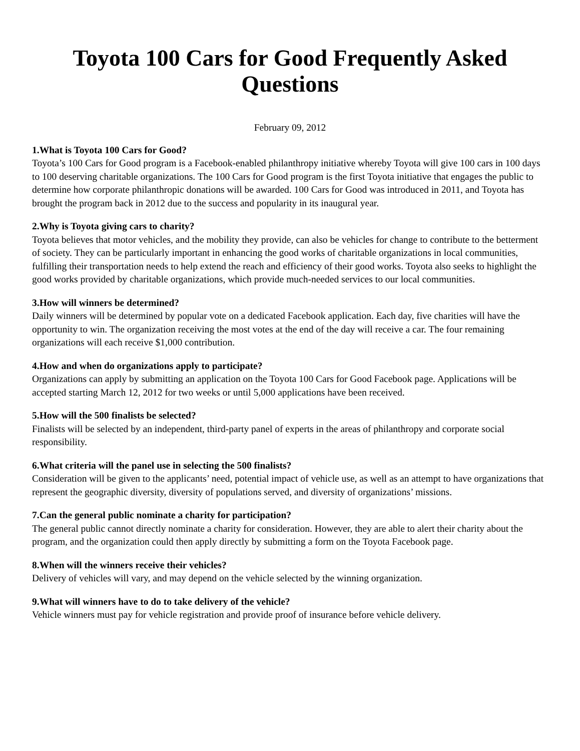Toyota 100 Cars for Good Frequently Asked Questions
February 09, 2012
1.What is Toyota 100 Cars for Good?
Toyota’s 100 Cars for Good program is a Facebook-enabled philanthropy initiative whereby Toyota will give 100 cars in 100 days to 100 deserving charitable organizations. The 100 Cars for Good program is the first Toyota initiative that engages the public to determine how corporate philanthropic donations will be awarded. 100 Cars for Good was introduced in 2011, and Toyota has brought the program back in 2012 due to the success and popularity in its inaugural year.
2.Why is Toyota giving cars to charity?
Toyota believes that motor vehicles, and the mobility they provide, can also be vehicles for change to contribute to the betterment of society. They can be particularly important in enhancing the good works of charitable organizations in local communities, fulfilling their transportation needs to help extend the reach and efficiency of their good works. Toyota also seeks to highlight the good works provided by charitable organizations, which provide much-needed services to our local communities.
3.How will winners be determined?
Daily winners will be determined by popular vote on a dedicated Facebook application. Each day, five charities will have the opportunity to win. The organization receiving the most votes at the end of the day will receive a car. The four remaining organizations will each receive $1,000 contribution.
4.How and when do organizations apply to participate?
Organizations can apply by submitting an application on the Toyota 100 Cars for Good Facebook page. Applications will be accepted starting March 12, 2012 for two weeks or until 5,000 applications have been received.
5.How will the 500 finalists be selected?
Finalists will be selected by an independent, third-party panel of experts in the areas of philanthropy and corporate social responsibility.
6.What criteria will the panel use in selecting the 500 finalists?
Consideration will be given to the applicants’ need, potential impact of vehicle use, as well as an attempt to have organizations that represent the geographic diversity, diversity of populations served, and diversity of organizations’ missions.
7.Can the general public nominate a charity for participation?
The general public cannot directly nominate a charity for consideration. However, they are able to alert their charity about the program, and the organization could then apply directly by submitting a form on the Toyota Facebook page.
8.When will the winners receive their vehicles?
Delivery of vehicles will vary, and may depend on the vehicle selected by the winning organization.
9.What will winners have to do to take delivery of the vehicle?
Vehicle winners must pay for vehicle registration and provide proof of insurance before vehicle delivery.